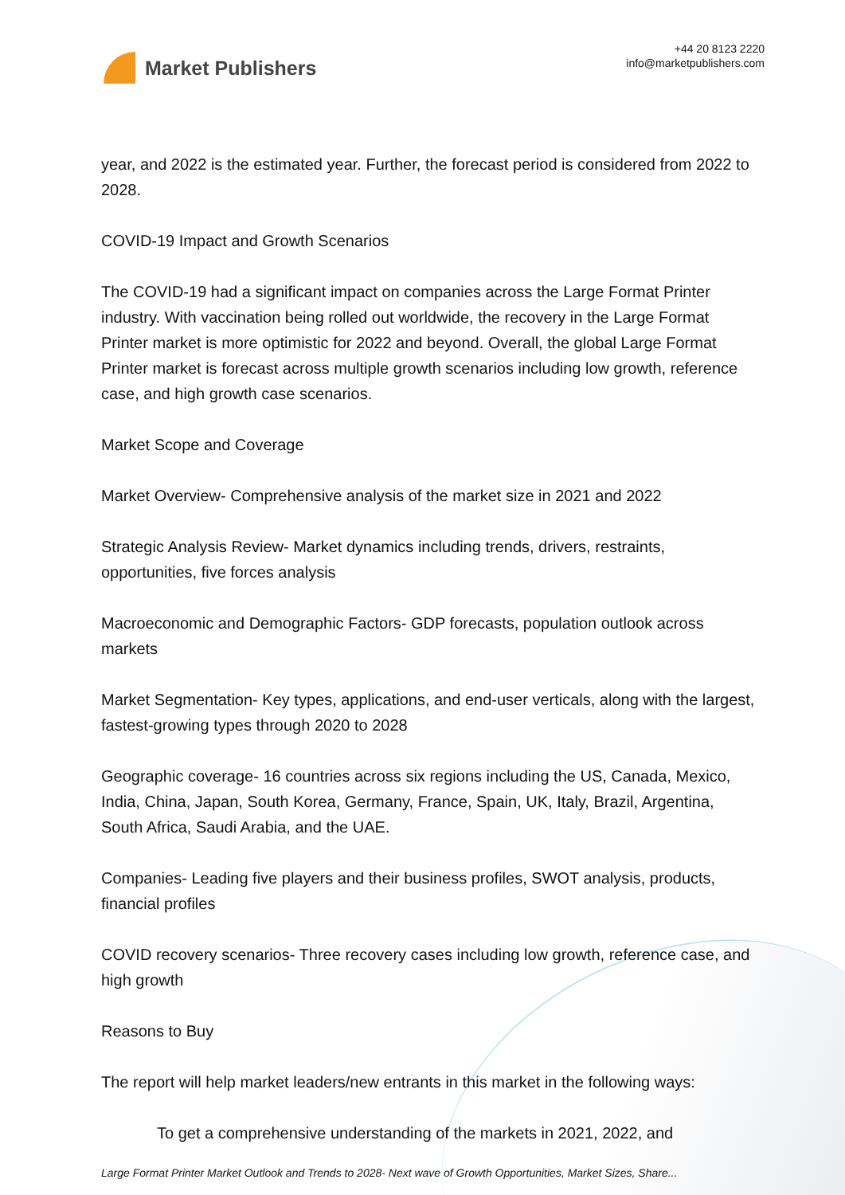Market Publishers
+44 20 8123 2220
info@marketpublishers.com
year, and 2022 is the estimated year. Further, the forecast period is considered from 2022 to 2028.
COVID-19 Impact and Growth Scenarios
The COVID-19 had a significant impact on companies across the Large Format Printer industry. With vaccination being rolled out worldwide, the recovery in the Large Format Printer market is more optimistic for 2022 and beyond. Overall, the global Large Format Printer market is forecast across multiple growth scenarios including low growth, reference case, and high growth case scenarios.
Market Scope and Coverage
Market Overview- Comprehensive analysis of the market size in 2021 and 2022
Strategic Analysis Review- Market dynamics including trends, drivers, restraints, opportunities, five forces analysis
Macroeconomic and Demographic Factors- GDP forecasts, population outlook across markets
Market Segmentation- Key types, applications, and end-user verticals, along with the largest, fastest-growing types through 2020 to 2028
Geographic coverage- 16 countries across six regions including the US, Canada, Mexico, India, China, Japan, South Korea, Germany, France, Spain, UK, Italy, Brazil, Argentina, South Africa, Saudi Arabia, and the UAE.
Companies- Leading five players and their business profiles, SWOT analysis, products, financial profiles
COVID recovery scenarios- Three recovery cases including low growth, reference case, and high growth
Reasons to Buy
The report will help market leaders/new entrants in this market in the following ways:
To get a comprehensive understanding of the markets in 2021, 2022, and
Large Format Printer Market Outlook and Trends to 2028- Next wave of Growth Opportunities, Market Sizes, Share...